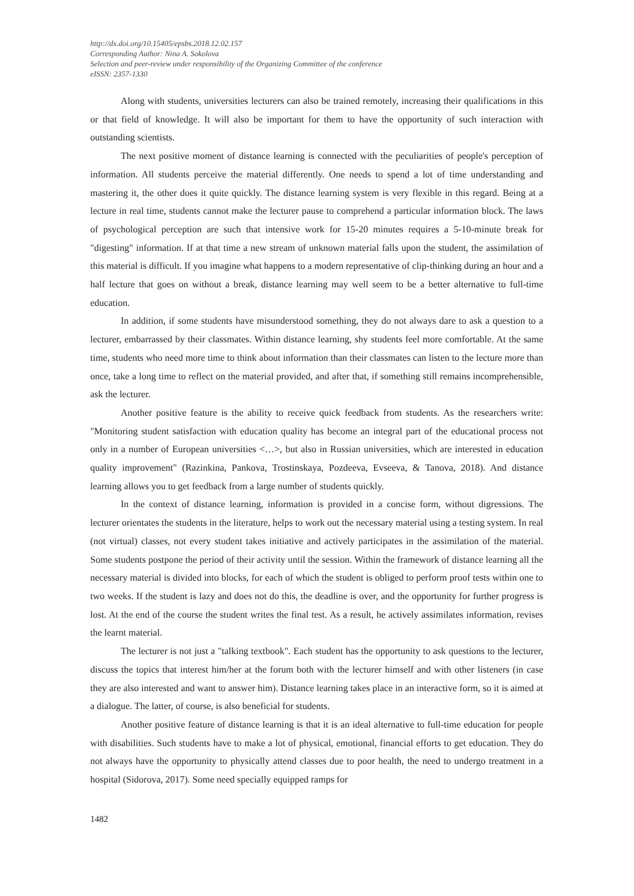http://dx.doi.org/10.15405/epsbs.2018.12.02.157
Corresponding Author: Nina A. Sokolova
Selection and peer-review under responsibility of the Organizing Committee of the conference
eISSN: 2357-1330
Along with students, universities lecturers can also be trained remotely, increasing their qualifications in this or that field of knowledge. It will also be important for them to have the opportunity of such interaction with outstanding scientists.
The next positive moment of distance learning is connected with the peculiarities of people's perception of information. All students perceive the material differently. One needs to spend a lot of time understanding and mastering it, the other does it quite quickly. The distance learning system is very flexible in this regard. Being at a lecture in real time, students cannot make the lecturer pause to comprehend a particular information block. The laws of psychological perception are such that intensive work for 15-20 minutes requires a 5-10-minute break for "digesting" information. If at that time a new stream of unknown material falls upon the student, the assimilation of this material is difficult. If you imagine what happens to a modern representative of clip-thinking during an hour and a half lecture that goes on without a break, distance learning may well seem to be a better alternative to full-time education.
In addition, if some students have misunderstood something, they do not always dare to ask a question to a lecturer, embarrassed by their classmates. Within distance learning, shy students feel more comfortable. At the same time, students who need more time to think about information than their classmates can listen to the lecture more than once, take a long time to reflect on the material provided, and after that, if something still remains incomprehensible, ask the lecturer.
Another positive feature is the ability to receive quick feedback from students. As the researchers write: "Monitoring student satisfaction with education quality has become an integral part of the educational process not only in a number of European universities <…>, but also in Russian universities, which are interested in education quality improvement" (Razinkina, Pankova, Trostinskaya, Pozdeeva, Evseeva, & Tanova, 2018). And distance learning allows you to get feedback from a large number of students quickly.
In the context of distance learning, information is provided in a concise form, without digressions. The lecturer orientates the students in the literature, helps to work out the necessary material using a testing system. In real (not virtual) classes, not every student takes initiative and actively participates in the assimilation of the material. Some students postpone the period of their activity until the session. Within the framework of distance learning all the necessary material is divided into blocks, for each of which the student is obliged to perform proof tests within one to two weeks. If the student is lazy and does not do this, the deadline is over, and the opportunity for further progress is lost. At the end of the course the student writes the final test. As a result, he actively assimilates information, revises the learnt material.
The lecturer is not just a "talking textbook". Each student has the opportunity to ask questions to the lecturer, discuss the topics that interest him/her at the forum both with the lecturer himself and with other listeners (in case they are also interested and want to answer him). Distance learning takes place in an interactive form, so it is aimed at a dialogue. The latter, of course, is also beneficial for students.
Another positive feature of distance learning is that it is an ideal alternative to full-time education for people with disabilities. Such students have to make a lot of physical, emotional, financial efforts to get education. They do not always have the opportunity to physically attend classes due to poor health, the need to undergo treatment in a hospital (Sidorova, 2017). Some need specially equipped ramps for
1482